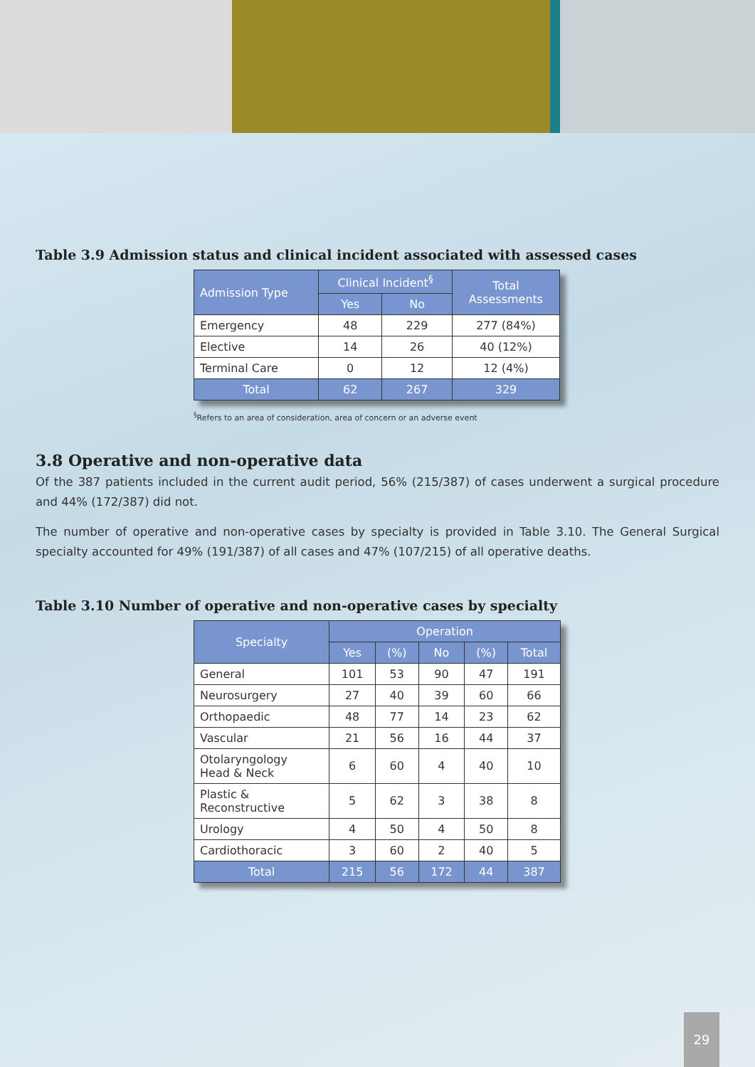Table 3.9 Admission status and clinical incident associated with assessed cases
| Admission Type | Clinical Incident<sup>§</sup> | | Total Assessments |
| --- | --- | --- | --- |
| | Yes | No | |
| Emergency | 48 | 229 | 277 (84%) |
| Elective | 14 | 26 | 40 (12%) |
| Terminal Care | 0 | 12 | 12 (4%) |
| Total | 62 | 267 | 329 |
<sup>§</sup> Refers to an area of consideration, area of concern or an adverse event
3.8 Operative and non-operative data
Of the 387 patients included in the current audit period, 56% (215/387) of cases underwent a surgical procedure and 44% (172/387) did not.
The number of operative and non-operative cases by specialty is provided in Table 3.10. The General Surgical specialty accounted for 49% (191/387) of all cases and 47% (107/215) of all operative deaths.
Table 3.10 Number of operative and non-operative cases by specialty
| Specialty | Operation | | | | |
| --- | --- | --- | --- | --- | --- |
| | Yes | (%) | No | (%) | Total |
| General | 101 | 53 | 90 | 47 | 191 |
| Neurosurgery | 27 | 40 | 39 | 60 | 66 |
| Orthopaedic | 48 | 77 | 14 | 23 | 62 |
| Vascular | 21 | 56 | 16 | 44 | 37 |
| Otolaryngology Head & Neck | 6 | 60 | 4 | 40 | 10 |
| Plastic & Reconstructive | 5 | 62 | 3 | 38 | 8 |
| Urology | 4 | 50 | 4 | 50 | 8 |
| Cardiothoracic | 3 | 60 | 2 | 40 | 5 |
| Total | 215 | 56 | 172 | 44 | 387 |
29